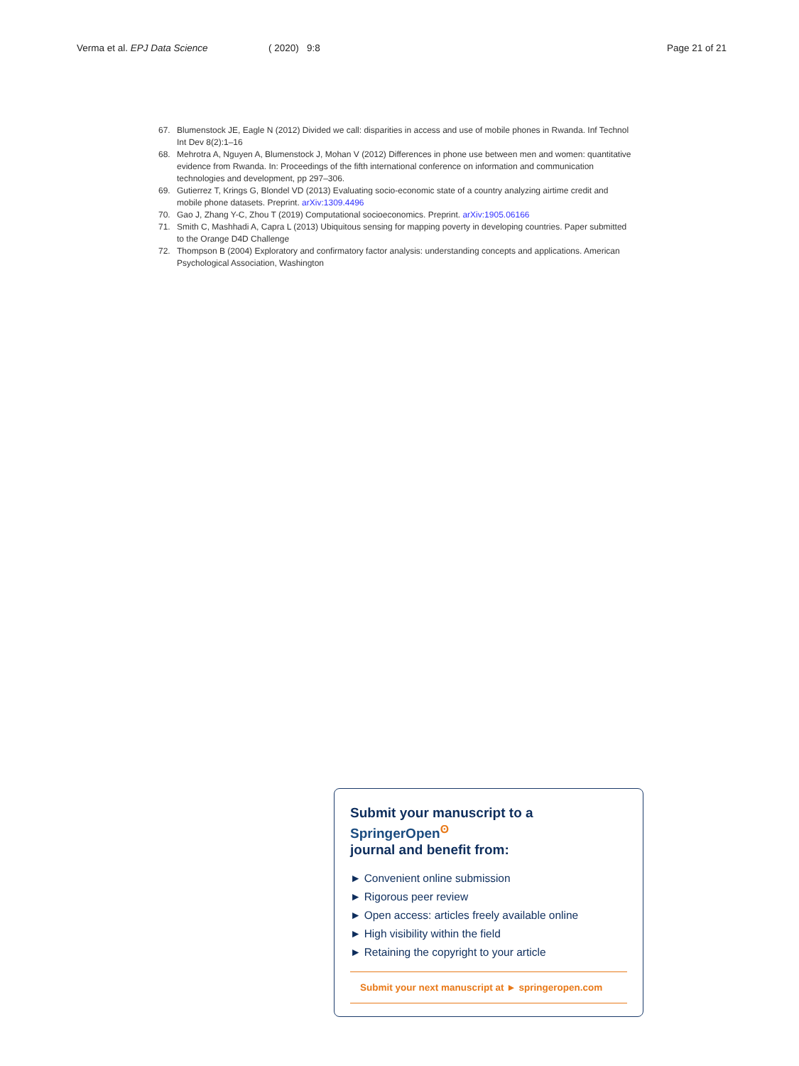Verma et al. EPJ Data Science ( 2020) 9:8 Page 21 of 21
67. Blumenstock JE, Eagle N (2012) Divided we call: disparities in access and use of mobile phones in Rwanda. Inf Technol Int Dev 8(2):1–16
68. Mehrotra A, Nguyen A, Blumenstock J, Mohan V (2012) Differences in phone use between men and women: quantitative evidence from Rwanda. In: Proceedings of the fifth international conference on information and communication technologies and development, pp 297–306.
69. Gutierrez T, Krings G, Blondel VD (2013) Evaluating socio-economic state of a country analyzing airtime credit and mobile phone datasets. Preprint. arXiv:1309.4496
70. Gao J, Zhang Y-C, Zhou T (2019) Computational socioeconomics. Preprint. arXiv:1905.06166
71. Smith C, Mashhadi A, Capra L (2013) Ubiquitous sensing for mapping poverty in developing countries. Paper submitted to the Orange D4D Challenge
72. Thompson B (2004) Exploratory and confirmatory factor analysis: understanding concepts and applications. American Psychological Association, Washington
Submit your manuscript to a SpringerOpen<sup>ʘ</sup>
journal and benefit from:
► Convenient online submission
► Rigorous peer review
► Open access: articles freely available online
► High visibility within the field
► Retaining the copyright to your article
Submit your next manuscript at ► springeropen.com